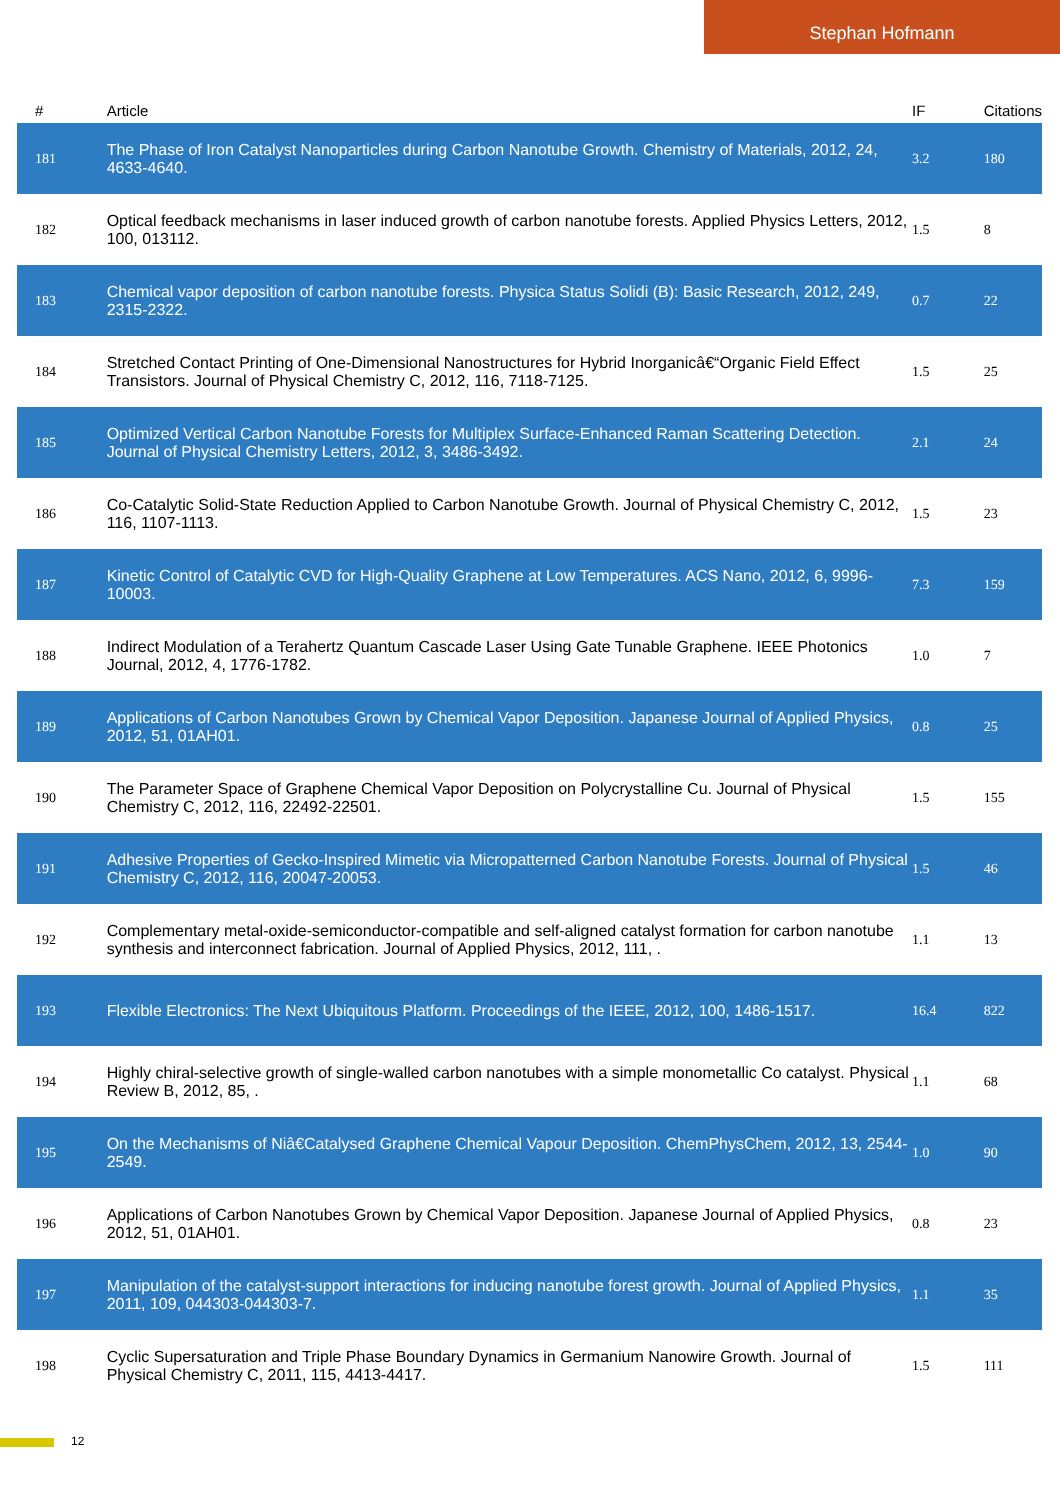Stephan Hofmann
| # | Article | IF | Citations |
| --- | --- | --- | --- |
| 181 | The Phase of Iron Catalyst Nanoparticles during Carbon Nanotube Growth. Chemistry of Materials, 2012, 24, 4633-4640. | 3.2 | 180 |
| 182 | Optical feedback mechanisms in laser induced growth of carbon nanotube forests. Applied Physics Letters, 2012, 100, 013112. | 1.5 | 8 |
| 183 | Chemical vapor deposition of carbon nanotube forests. Physica Status Solidi (B): Basic Research, 2012, 249, 2315-2322. | 0.7 | 22 |
| 184 | Stretched Contact Printing of One-Dimensional Nanostructures for Hybrid Inorganicâ€“Organic Field Effect Transistors. Journal of Physical Chemistry C, 2012, 116, 7118-7125. | 1.5 | 25 |
| 185 | Optimized Vertical Carbon Nanotube Forests for Multiplex Surface-Enhanced Raman Scattering Detection. Journal of Physical Chemistry Letters, 2012, 3, 3486-3492. | 2.1 | 24 |
| 186 | Co-Catalytic Solid-State Reduction Applied to Carbon Nanotube Growth. Journal of Physical Chemistry C, 2012, 116, 1107-1113. | 1.5 | 23 |
| 187 | Kinetic Control of Catalytic CVD for High-Quality Graphene at Low Temperatures. ACS Nano, 2012, 6, 9996-10003. | 7.3 | 159 |
| 188 | Indirect Modulation of a Terahertz Quantum Cascade Laser Using Gate Tunable Graphene. IEEE Photonics Journal, 2012, 4, 1776-1782. | 1.0 | 7 |
| 189 | Applications of Carbon Nanotubes Grown by Chemical Vapor Deposition. Japanese Journal of Applied Physics, 2012, 51, 01AH01. | 0.8 | 25 |
| 190 | The Parameter Space of Graphene Chemical Vapor Deposition on Polycrystalline Cu. Journal of Physical Chemistry C, 2012, 116, 22492-22501. | 1.5 | 155 |
| 191 | Adhesive Properties of Gecko-Inspired Mimetic via Micropatterned Carbon Nanotube Forests. Journal of Physical Chemistry C, 2012, 116, 20047-20053. | 1.5 | 46 |
| 192 | Complementary metal-oxide-semiconductor-compatible and self-aligned catalyst formation for carbon nanotube synthesis and interconnect fabrication. Journal of Applied Physics, 2012, 111, . | 1.1 | 13 |
| 193 | Flexible Electronics: The Next Ubiquitous Platform. Proceedings of the IEEE, 2012, 100, 1486-1517. | 16.4 | 822 |
| 194 | Highly chiral-selective growth of single-walled carbon nanotubes with a simple monometallic Co catalyst. Physical Review B, 2012, 85, . | 1.1 | 68 |
| 195 | On the Mechanisms of Niâ€Catalysed Graphene Chemical Vapour Deposition. ChemPhysChem, 2012, 13, 2544-2549. | 1.0 | 90 |
| 196 | Applications of Carbon Nanotubes Grown by Chemical Vapor Deposition. Japanese Journal of Applied Physics, 2012, 51, 01AH01. | 0.8 | 23 |
| 197 | Manipulation of the catalyst-support interactions for inducing nanotube forest growth. Journal of Applied Physics, 2011, 109, 044303-044303-7. | 1.1 | 35 |
| 198 | Cyclic Supersaturation and Triple Phase Boundary Dynamics in Germanium Nanowire Growth. Journal of Physical Chemistry C, 2011, 115, 4413-4417. | 1.5 | 111 |
12